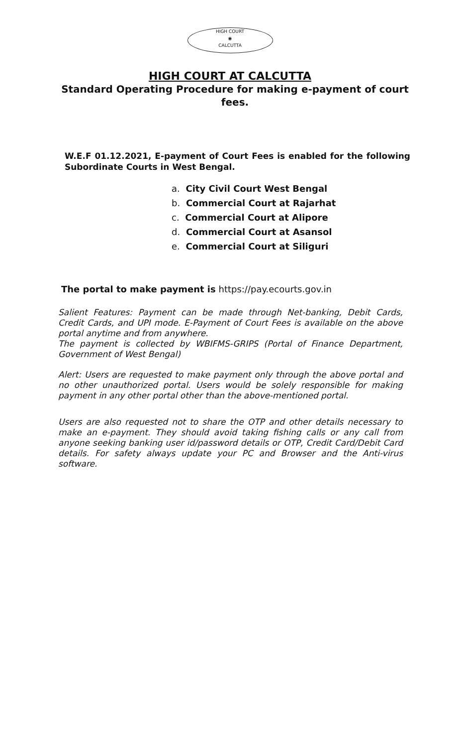HIGH COURT
◉
CALCUTTA
HIGH COURT AT CALCUTTA
Standard Operating Procedure for making e-payment of court fees.
W.E.F 01.12.2021, E-payment of Court Fees is enabled for the following Subordinate Courts in West Bengal.
a. City Civil Court West Bengal
b. Commercial Court at Rajarhat
c. Commercial Court at Alipore
d. Commercial Court at Asansol
e. Commercial Court at Siliguri
The portal to make payment is https://pay.ecourts.gov.in
Salient Features: Payment can be made through Net-banking, Debit Cards, Credit Cards, and UPI mode. E-Payment of Court Fees is available on the above portal anytime and from anywhere.
The payment is collected by WBIFMS-GRIPS (Portal of Finance Department, Government of West Bengal)
Alert: Users are requested to make payment only through the above portal and no other unauthorized portal. Users would be solely responsible for making payment in any other portal other than the above-mentioned portal.
Users are also requested not to share the OTP and other details necessary to make an e-payment. They should avoid taking fishing calls or any call from anyone seeking banking user id/password details or OTP, Credit Card/Debit Card details. For safety always update your PC and Browser and the Anti-virus software.